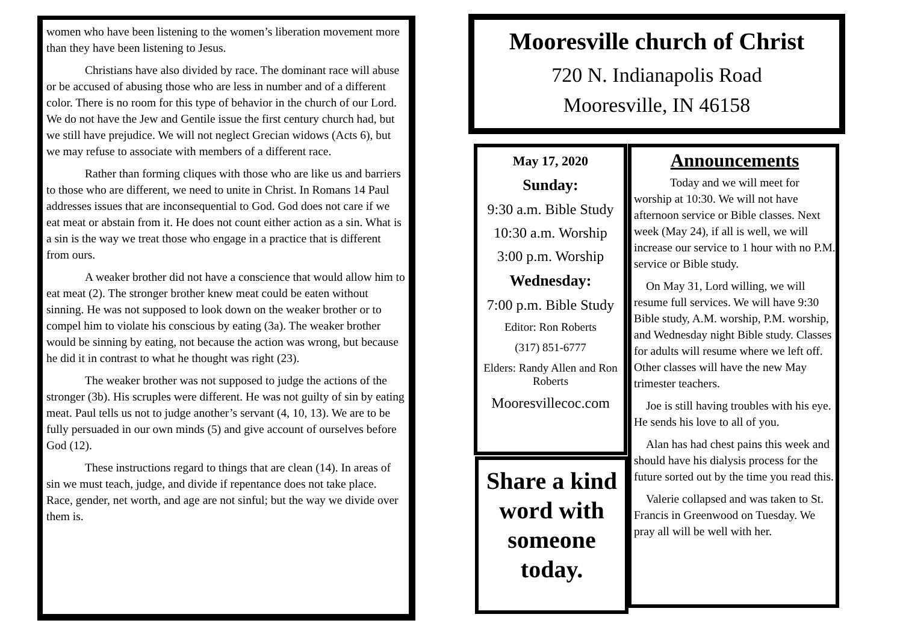women who have been listening to the women’s liberation movement more than they have been listening to Jesus.
Christians have also divided by race. The dominant race will abuse or be accused of abusing those who are less in number and of a different color. There is no room for this type of behavior in the church of our Lord. We do not have the Jew and Gentile issue the first century church had, but we still have prejudice. We will not neglect Grecian widows (Acts 6), but we may refuse to associate with members of a different race.
Rather than forming cliques with those who are like us and barriers to those who are different, we need to unite in Christ. In Romans 14 Paul addresses issues that are inconsequential to God. God does not care if we eat meat or abstain from it. He does not count either action as a sin. What is a sin is the way we treat those who engage in a practice that is different from ours.
A weaker brother did not have a conscience that would allow him to eat meat (2). The stronger brother knew meat could be eaten without sinning. He was not supposed to look down on the weaker brother or to compel him to violate his conscious by eating (3a). The weaker brother would be sinning by eating, not because the action was wrong, but because he did it in contrast to what he thought was right (23).
The weaker brother was not supposed to judge the actions of the stronger (3b). His scruples were different. He was not guilty of sin by eating meat. Paul tells us not to judge another’s servant (4, 10, 13). We are to be fully persuaded in our own minds (5) and give account of ourselves before God (12).
These instructions regard to things that are clean (14). In areas of sin we must teach, judge, and divide if repentance does not take place. Race, gender, net worth, and age are not sinful; but the way we divide over them is.
Mooresville church of Christ
720 N. Indianapolis Road
Mooresville, IN 46158
May 17, 2020
Sunday:
9:30 a.m. Bible Study
10:30 a.m. Worship
3:00 p.m. Worship
Wednesday:
7:00 p.m. Bible Study
Editor: Ron Roberts
(317) 851-6777
Elders: Randy Allen and Ron Roberts
Mooresvillecoc.com
Share a kind word with someone today.
Announcements
Today and we will meet for worship at 10:30. We will not have afternoon service or Bible classes. Next week (May 24), if all is well, we will increase our service to 1 hour with no P.M. service or Bible study.
On May 31, Lord willing, we will resume full services. We will have 9:30 Bible study, A.M. worship, P.M. worship, and Wednesday night Bible study. Classes for adults will resume where we left off. Other classes will have the new May trimester teachers.
Joe is still having troubles with his eye. He sends his love to all of you.
Alan has had chest pains this week and should have his dialysis process for the future sorted out by the time you read this.
Valerie collapsed and was taken to St. Francis in Greenwood on Tuesday. We pray all will be well with her.